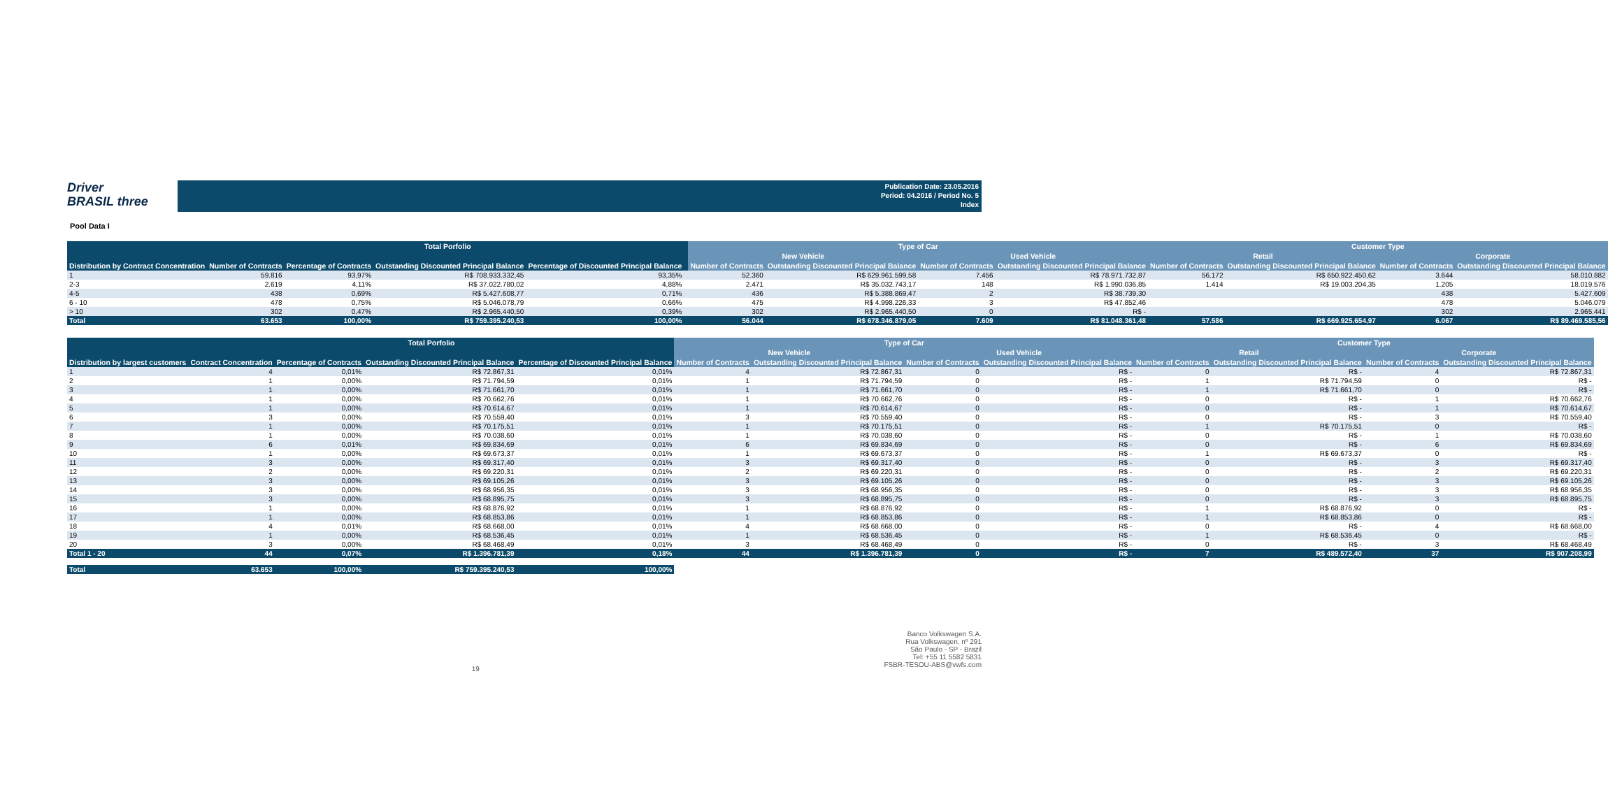Driver
BRASIL three
Publication Date: 23.05.2016
Period: 04.2016 / Period No. 5
Index
Pool Data I
| | Total Porfolio | | | | | Type of Car | | | | Customer Type | | | |
| --- | --- | --- | --- | --- | --- | --- | --- | --- | --- | --- | --- | --- | --- |
| | | | | | | New Vehicle | | Used Vehicle | | Retail | | Corporate | |
| Distribution by Contract Concentration | Number of Contracts | Percentage of Contracts | Outstanding Discounted Principal Balance | Percentage of Discounted Principal Balance | | Number of Contracts | Outstanding Discounted Principal Balance | Number of Contracts | Outstanding Discounted Principal Balance | Number of Contracts | Outstanding Discounted Principal Balance | Number of Contracts | Outstanding Discounted Principal Balance |
| 1 | 59.816 | 93,97% | R$ 708.933.332,45 | 93,35% | | 52.360 | R$ 629.961.599,58 | 7.456 | R$ 78.971.732,87 | 56.172 | R$ 650.922.450,62 | 3.644 | 58.010.882 |
| 2-3 | 2.619 | 4,11% | R$ 37.022.780,02 | 4,88% | | 2.471 | R$ 35.032.743,17 | 148 | R$ 1.990.036,85 | 1.414 | R$ 19.003.204,35 | 1.205 | 18.019.576 |
| 4-5 | 438 | 0,69% | R$ 5.427.608,77 | 0,71% | | 436 | R$ 5.388.869,47 | 2 | R$ 38.739,30 | | | 438 | 5.427.609 |
| 6 - 10 | 478 | 0,75% | R$ 5.046.078,79 | 0,66% | | 475 | R$ 4.998.226,33 | 3 | R$ 47.852,46 | | | 478 | 5.046.079 |
| > 10 | 302 | 0,47% | R$ 2.965.440,50 | 0,39% | | 302 | R$ 2.965.440,50 | 0 | R$ - | | | 302 | 2.965.441 |
| Total | 63.653 | 100,00% | R$ 759.395.240,53 | 100,00% | | 56.044 | R$ 678.346.879,05 | 7.609 | R$ 81.048.361,48 | 57.586 | R$ 669.925.654,97 | 6.067 | R$ 89.469.585,56 |
| | Total Porfolio | | | | Type of Car | | | | Customer Type | | | |
| --- | --- | --- | --- | --- | --- | --- | --- | --- | --- | --- | --- | --- |
| | | | | | New Vehicle | | Used Vehicle | | Retail | | Corporate | |
| Distribution by largest customers | Contract Concentration | Percentage of Contracts | Outstanding Discounted Principal Balance | Percentage of Discounted Principal Balance | Number of Contracts | Outstanding Discounted Principal Balance | Number of Contracts | Outstanding Discounted Principal Balance | Number of Contracts | Outstanding Discounted Principal Balance | Number of Contracts | Outstanding Discounted Principal Balance |
| 1 | 4 | 0,01% | R$ 72.867,31 | 0,01% | 4 | R$ 72.867,31 | 0 | R$ - | 0 | R$ - | 4 | R$ 72.867,31 |
| 2 | 1 | 0,00% | R$ 71.794,59 | 0,01% | 1 | R$ 71.794,59 | 0 | R$ - | 1 | R$ 71.794,59 | 0 | R$ - |
| 3 | 1 | 0,00% | R$ 71.661,70 | 0,01% | 1 | R$ 71.661,70 | 0 | R$ - | 1 | R$ 71.661,70 | 0 | R$ - |
| 4 | 1 | 0,00% | R$ 70.662,76 | 0,01% | 1 | R$ 70.662,76 | 0 | R$ - | 0 | R$ - | 1 | R$ 70.662,76 |
| 5 | 1 | 0,00% | R$ 70.614,67 | 0,01% | 1 | R$ 70.614,67 | 0 | R$ - | 0 | R$ - | 1 | R$ 70.614,67 |
| 6 | 3 | 0,00% | R$ 70.559,40 | 0,01% | 3 | R$ 70.559,40 | 0 | R$ - | 0 | R$ - | 3 | R$ 70.559,40 |
| 7 | 1 | 0,00% | R$ 70.175,51 | 0,01% | 1 | R$ 70.175,51 | 0 | R$ - | 1 | R$ 70.175,51 | 0 | R$ - |
| 8 | 1 | 0,00% | R$ 70.038,60 | 0,01% | 1 | R$ 70.038,60 | 0 | R$ - | 0 | R$ - | 1 | R$ 70.038,60 |
| 9 | 6 | 0,01% | R$ 69.834,69 | 0,01% | 6 | R$ 69.834,69 | 0 | R$ - | 0 | R$ - | 6 | R$ 69.834,69 |
| 10 | 1 | 0,00% | R$ 69.673,37 | 0,01% | 1 | R$ 69.673,37 | 0 | R$ - | 1 | R$ 69.673,37 | 0 | R$ - |
| 11 | 3 | 0,00% | R$ 69.317,40 | 0,01% | 3 | R$ 69.317,40 | 0 | R$ - | 0 | R$ - | 3 | R$ 69.317,40 |
| 12 | 2 | 0,00% | R$ 69.220,31 | 0,01% | 2 | R$ 69.220,31 | 0 | R$ - | 0 | R$ - | 2 | R$ 69.220,31 |
| 13 | 3 | 0,00% | R$ 69.105,26 | 0,01% | 3 | R$ 69.105,26 | 0 | R$ - | 0 | R$ - | 3 | R$ 69.105,26 |
| 14 | 3 | 0,00% | R$ 68.956,35 | 0,01% | 3 | R$ 68.956,35 | 0 | R$ - | 0 | R$ - | 3 | R$ 68.956,35 |
| 15 | 3 | 0,00% | R$ 68.895,75 | 0,01% | 3 | R$ 68.895,75 | 0 | R$ - | 0 | R$ - | 3 | R$ 68.895,75 |
| 16 | 1 | 0,00% | R$ 68.876,92 | 0,01% | 1 | R$ 68.876,92 | 0 | R$ - | 1 | R$ 68.876,92 | 0 | R$ - |
| 17 | 1 | 0,00% | R$ 68.853,86 | 0,01% | 1 | R$ 68.853,86 | 0 | R$ - | 1 | R$ 68.853,86 | 0 | R$ - |
| 18 | 4 | 0,01% | R$ 68.668,00 | 0,01% | 4 | R$ 68.668,00 | 0 | R$ - | 0 | R$ - | 4 | R$ 68.668,00 |
| 19 | 1 | 0,00% | R$ 68.536,45 | 0,01% | 1 | R$ 68.536,45 | 0 | R$ - | 1 | R$ 68.536,45 | 0 | R$ - |
| 20 | 3 | 0,00% | R$ 68.468,49 | 0,01% | 3 | R$ 68.468,49 | 0 | R$ - | 0 | R$ - | 3 | R$ 68.468,49 |
| Total 1 - 20 | 44 | 0,07% | R$ 1.396.781,39 | 0,18% | 44 | R$ 1.396.781,39 | 0 | R$ - | 7 | R$ 489.572,40 | 37 | R$ 907.208,99 |
| Total | 63.653 | 100,00% | R$ 759.395.240,53 | 100,00% | | | | | | | | |
19 Banco Volkswagen S.A.
Rua Volkswagen, nº 291
São Paulo - SP - Brazil
Tel: +55 11 5582 5831
FSBR-TESOU-ABS@vwfs.com